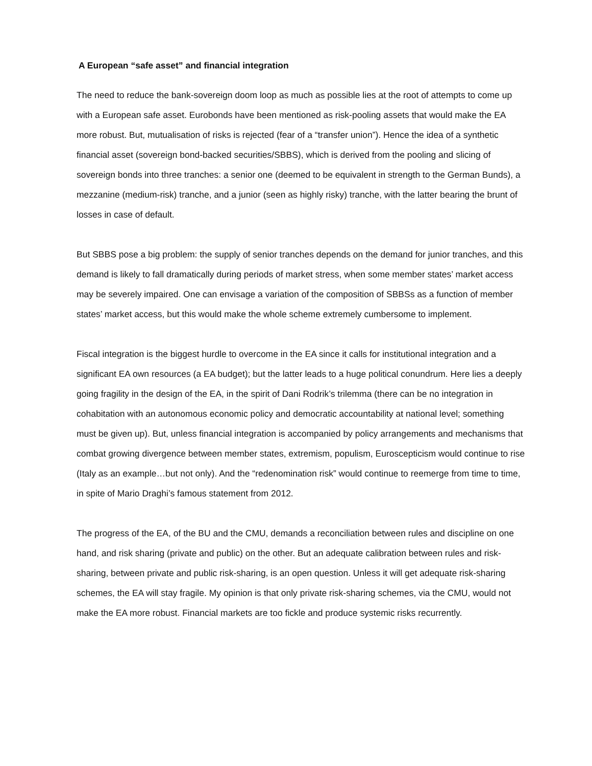A European “safe asset” and financial integration
The need to reduce the bank-sovereign doom loop as much as possible lies at the root of attempts to come up with a European safe asset. Eurobonds have been mentioned as risk-pooling assets that would make the EA more robust. But, mutualisation of risks is rejected (fear of a “transfer union”). Hence the idea of a synthetic financial asset (sovereign bond-backed securities/SBBS), which is derived from the pooling and slicing of sovereign bonds into three tranches: a senior one (deemed to be equivalent in strength to the German Bunds), a mezzanine (medium-risk) tranche, and a junior (seen as highly risky) tranche, with the latter bearing the brunt of losses in case of default.
But SBBS pose a big problem: the supply of senior tranches depends on the demand for junior tranches, and this demand is likely to fall dramatically during periods of market stress, when some member states’ market access may be severely impaired. One can envisage a variation of the composition of SBBSs as a function of member states’ market access, but this would make the whole scheme extremely cumbersome to implement.
Fiscal integration is the biggest hurdle to overcome in the EA since it calls for institutional integration and a significant EA own resources (a EA budget); but the latter leads to a huge political conundrum. Here lies a deeply going fragility in the design of the EA, in the spirit of Dani Rodrik’s trilemma (there can be no integration in cohabitation with an autonomous economic policy and democratic accountability at national level; something must be given up). But, unless financial integration is accompanied by policy arrangements and mechanisms that combat growing divergence between member states, extremism, populism, Euroscepticism would continue to rise (Italy as an example…but not only). And the “redenomination risk” would continue to reemerge from time to time, in spite of Mario Draghi’s famous statement from 2012.
The progress of the EA, of the BU and the CMU, demands a reconciliation between rules and discipline on one hand, and risk sharing (private and public) on the other. But an adequate calibration between rules and risk-sharing, between private and public risk-sharing, is an open question. Unless it will get adequate risk-sharing schemes, the EA will stay fragile. My opinion is that only private risk-sharing schemes, via the CMU, would not make the EA more robust. Financial markets are too fickle and produce systemic risks recurrently.